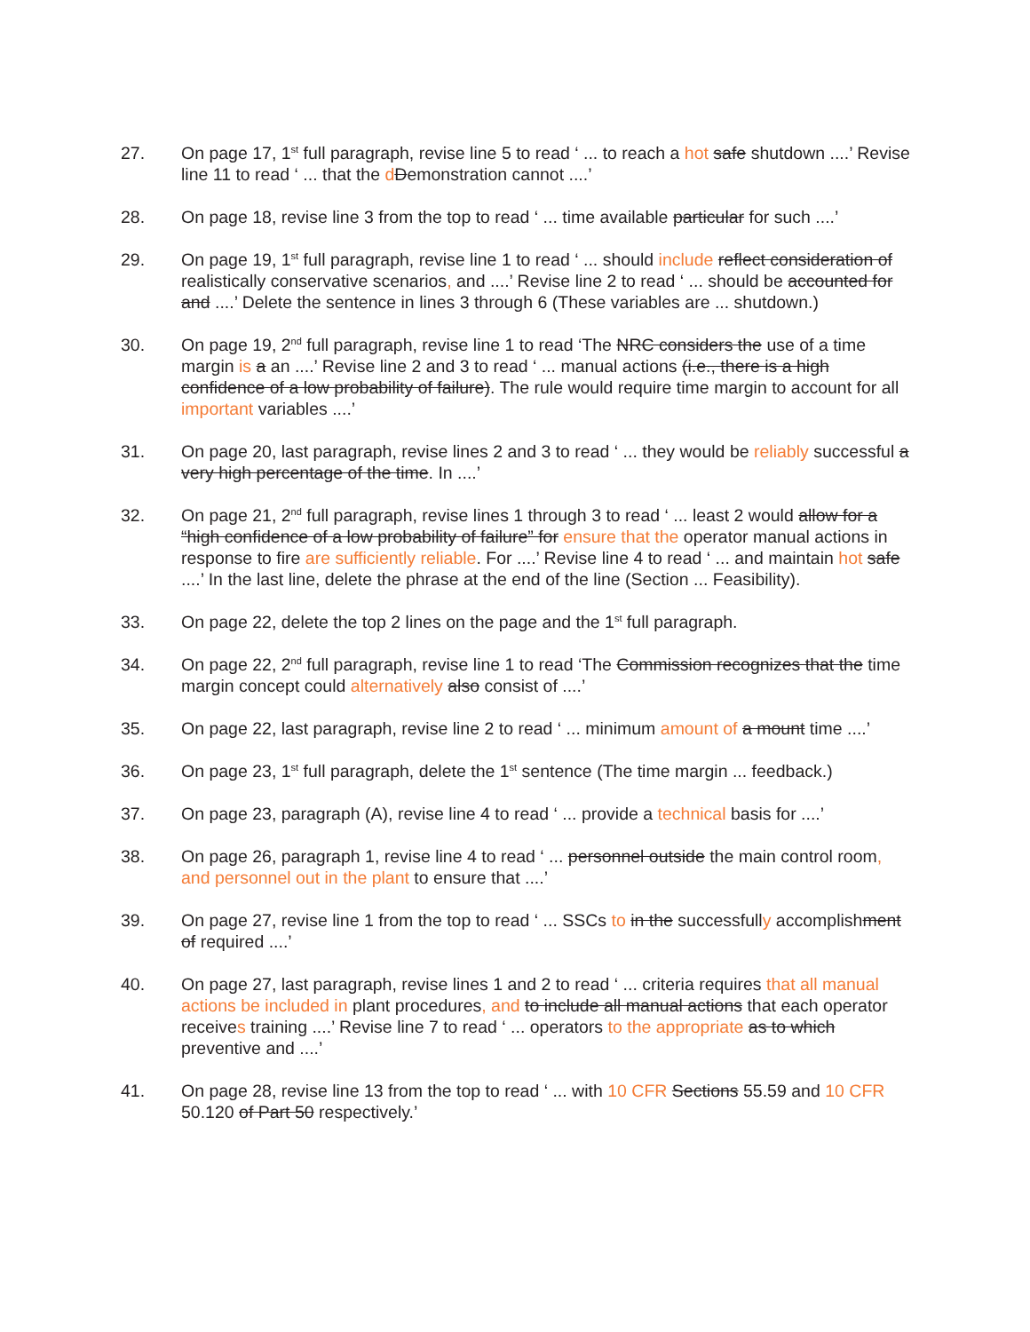27. On page 17, 1<sup>st</sup> full paragraph, revise line 5 to read ‘ ... to reach a hot safe shutdown ....’ Revise line 11 to read ‘ ... that the dDemonstration cannot ....’
28. On page 18, revise line 3 from the top to read ‘ ... time available particular for such ....’
29. On page 19, 1<sup>st</sup> full paragraph, revise line 1 to read ‘ ... should include reflect consideration of realistically conservative scenarios, and ....’ Revise line 2 to read ‘ ... should be accounted for and ....’ Delete the sentence in lines 3 through 6 (These variables are ... shutdown.)
30. On page 19, 2<sup>nd</sup> full paragraph, revise line 1 to read ‘The NRC considers the use of a time margin is a an ....’ Revise line 2 and 3 to read ‘ ... manual actions (i.e., there is a high confidence of a low probability of failure). The rule would require time margin to account for all important variables ....’
31. On page 20, last paragraph, revise lines 2 and 3 to read ‘ ... they would be reliably successful a very high percentage of the time. In ....’
32. On page 21, 2<sup>nd</sup> full paragraph, revise lines 1 through 3 to read ‘ ... least 2 would allow for a “high confidence of a low probability of failure” for ensure that the operator manual actions in response to fire are sufficiently reliable. For ....’ Revise line 4 to read ‘ ... and maintain hot safe ....’ In the last line, delete the phrase at the end of the line (Section ... Feasibility).
33. On page 22, delete the top 2 lines on the page and the 1<sup>st</sup> full paragraph.
34. On page 22, 2<sup>nd</sup> full paragraph, revise line 1 to read ‘The Commission recognizes that the time margin concept could alternatively also consist of ....’
35. On page 22, last paragraph, revise line 2 to read ‘ ... minimum amount of a mount time ....’
36. On page 23, 1<sup>st</sup> full paragraph, delete the 1<sup>st</sup> sentence (The time margin ... feedback.)
37. On page 23, paragraph (A), revise line 4 to read ‘ ... provide a technical basis for ....’
38. On page 26, paragraph 1, revise line 4 to read ‘ ... personnel outside the main control room, and personnel out in the plant to ensure that ....’
39. On page 27, revise line 1 from the top to read ‘ ... SSCs to in the successfully accomplishment of required ....’
40. On page 27, last paragraph, revise lines 1 and 2 to read ‘ ... criteria requires that all manual actions be included in plant procedures, and to include all manual actions that each operator receives training ....’ Revise line 7 to read ‘ ... operators to the appropriate as to which preventive and ....’
41. On page 28, revise line 13 from the top to read ‘ ... with 10 CFR Sections 55.59 and 10 CFR 50.120 of Part 50 respectively.’